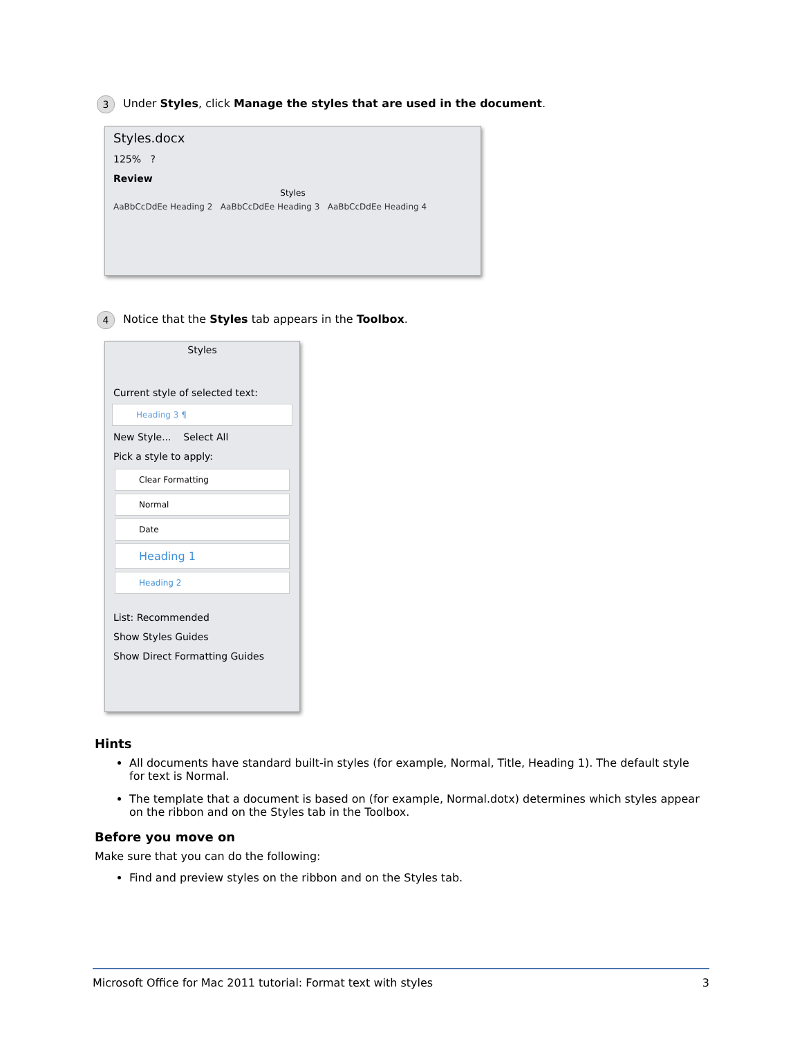3 Under Styles, click Manage the styles that are used in the document.
Styles.docx
125% ?
Review
Styles
AaBbCcDdEe Heading 2 AaBbCcDdEe Heading 3 AaBbCcDdEe Heading 4
4 Notice that the Styles tab appears in the Toolbox.
Styles
Current style of selected text:
Heading 3 ¶
New Style... Select All
Pick a style to apply:
Clear Formatting
Normal
Date
Heading 1
Heading 2
List: Recommended
Show Styles Guides
Show Direct Formatting Guides
Hints
All documents have standard built-in styles (for example, Normal, Title, Heading 1). The default style for text is Normal.
The template that a document is based on (for example, Normal.dotx) determines which styles appear on the ribbon and on the Styles tab in the Toolbox.
Before you move on
Make sure that you can do the following:
Find and preview styles on the ribbon and on the Styles tab.
Microsoft Office for Mac 2011 tutorial: Format text with styles 3